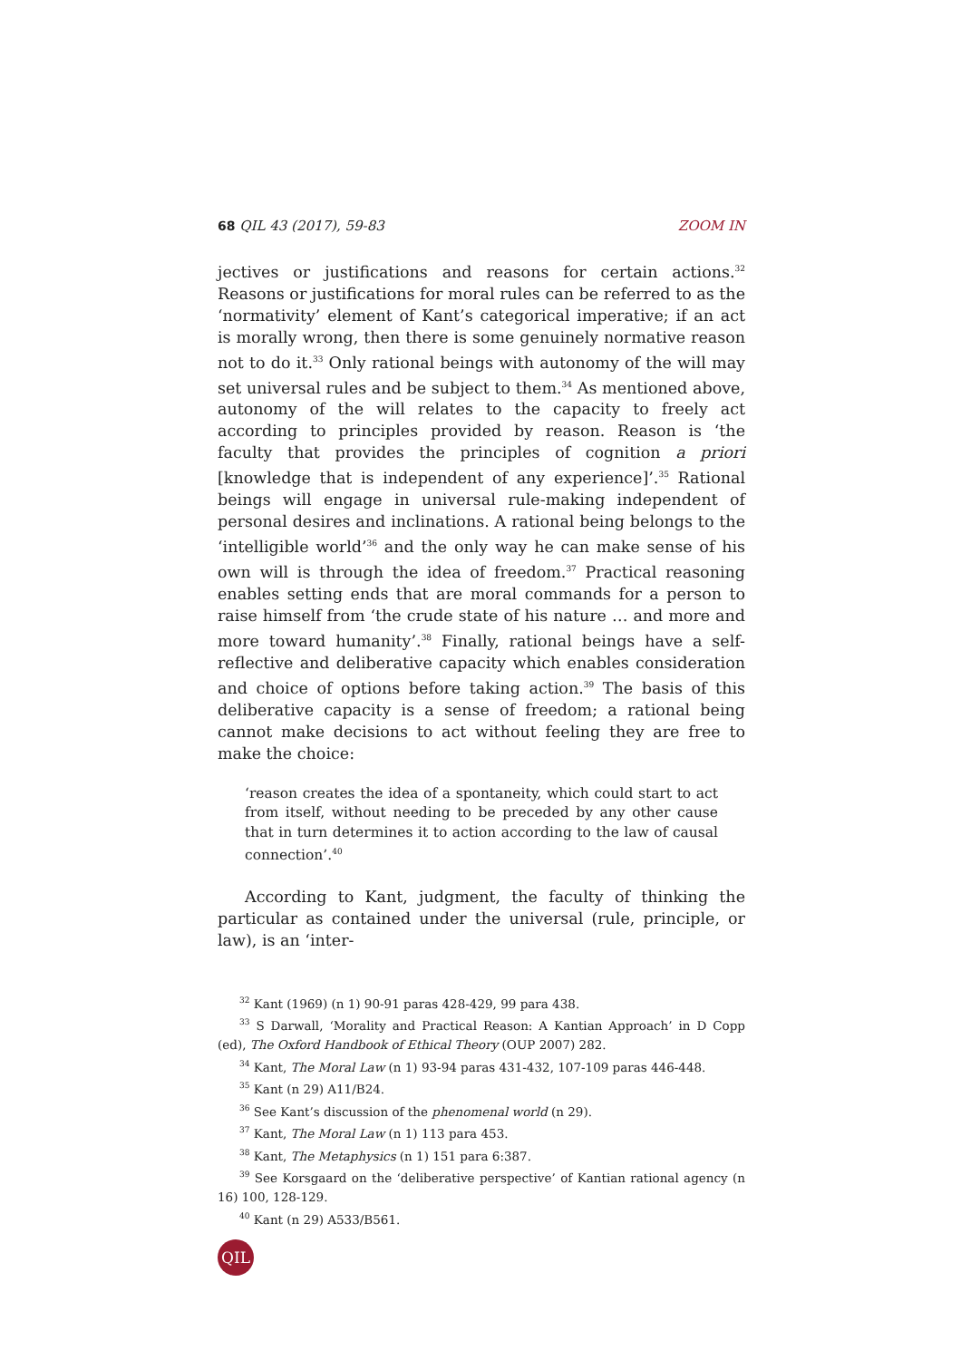68 QIL 43 (2017), 59-83 ZOOM IN
jectives or justifications and reasons for certain actions.<sup>32</sup> Reasons or justifications for moral rules can be referred to as the ‘normativity’ element of Kant’s categorical imperative; if an act is morally wrong, then there is some genuinely normative reason not to do it.<sup>33</sup> Only rational beings with autonomy of the will may set universal rules and be subject to them.<sup>34</sup> As mentioned above, autonomy of the will relates to the capacity to freely act according to principles provided by reason. Reason is ‘the faculty that provides the principles of cognition a priori [knowledge that is independent of any experience]’.<sup>35</sup> Rational beings will engage in universal rule-making independent of personal desires and inclinations. A rational being belongs to the ‘intelligible world’<sup>36</sup> and the only way he can make sense of his own will is through the idea of freedom.<sup>37</sup> Practical reasoning enables setting ends that are moral commands for a person to raise himself from ‘the crude state of his nature … and more and more toward humanity’.<sup>38</sup> Finally, rational beings have a self-reflective and deliberative capacity which enables consideration and choice of options before taking action.<sup>39</sup> The basis of this deliberative capacity is a sense of freedom; a rational being cannot make decisions to act without feeling they are free to make the choice:
‘reason creates the idea of a spontaneity, which could start to act from itself, without needing to be preceded by any other cause that in turn determines it to action according to the law of causal connection’.<sup>40</sup>
According to Kant, judgment, the faculty of thinking the particular as contained under the universal (rule, principle, or law), is an ‘inter-
<sup>32</sup> Kant (1969) (n 1) 90-91 paras 428-429, 99 para 438.
<sup>33</sup> S Darwall, ‘Morality and Practical Reason: A Kantian Approach’ in D Copp (ed), The Oxford Handbook of Ethical Theory (OUP 2007) 282.
<sup>34</sup> Kant, The Moral Law (n 1) 93-94 paras 431-432, 107-109 paras 446-448.
<sup>35</sup> Kant (n 29) A11/B24.
<sup>36</sup> See Kant’s discussion of the phenomenal world (n 29).
<sup>37</sup> Kant, The Moral Law (n 1) 113 para 453.
<sup>38</sup> Kant, The Metaphysics (n 1) 151 para 6:387.
<sup>39</sup> See Korsgaard on the ‘deliberative perspective’ of Kantian rational agency (n 16) 100, 128-129.
<sup>40</sup> Kant (n 29) A533/B561.
QIL